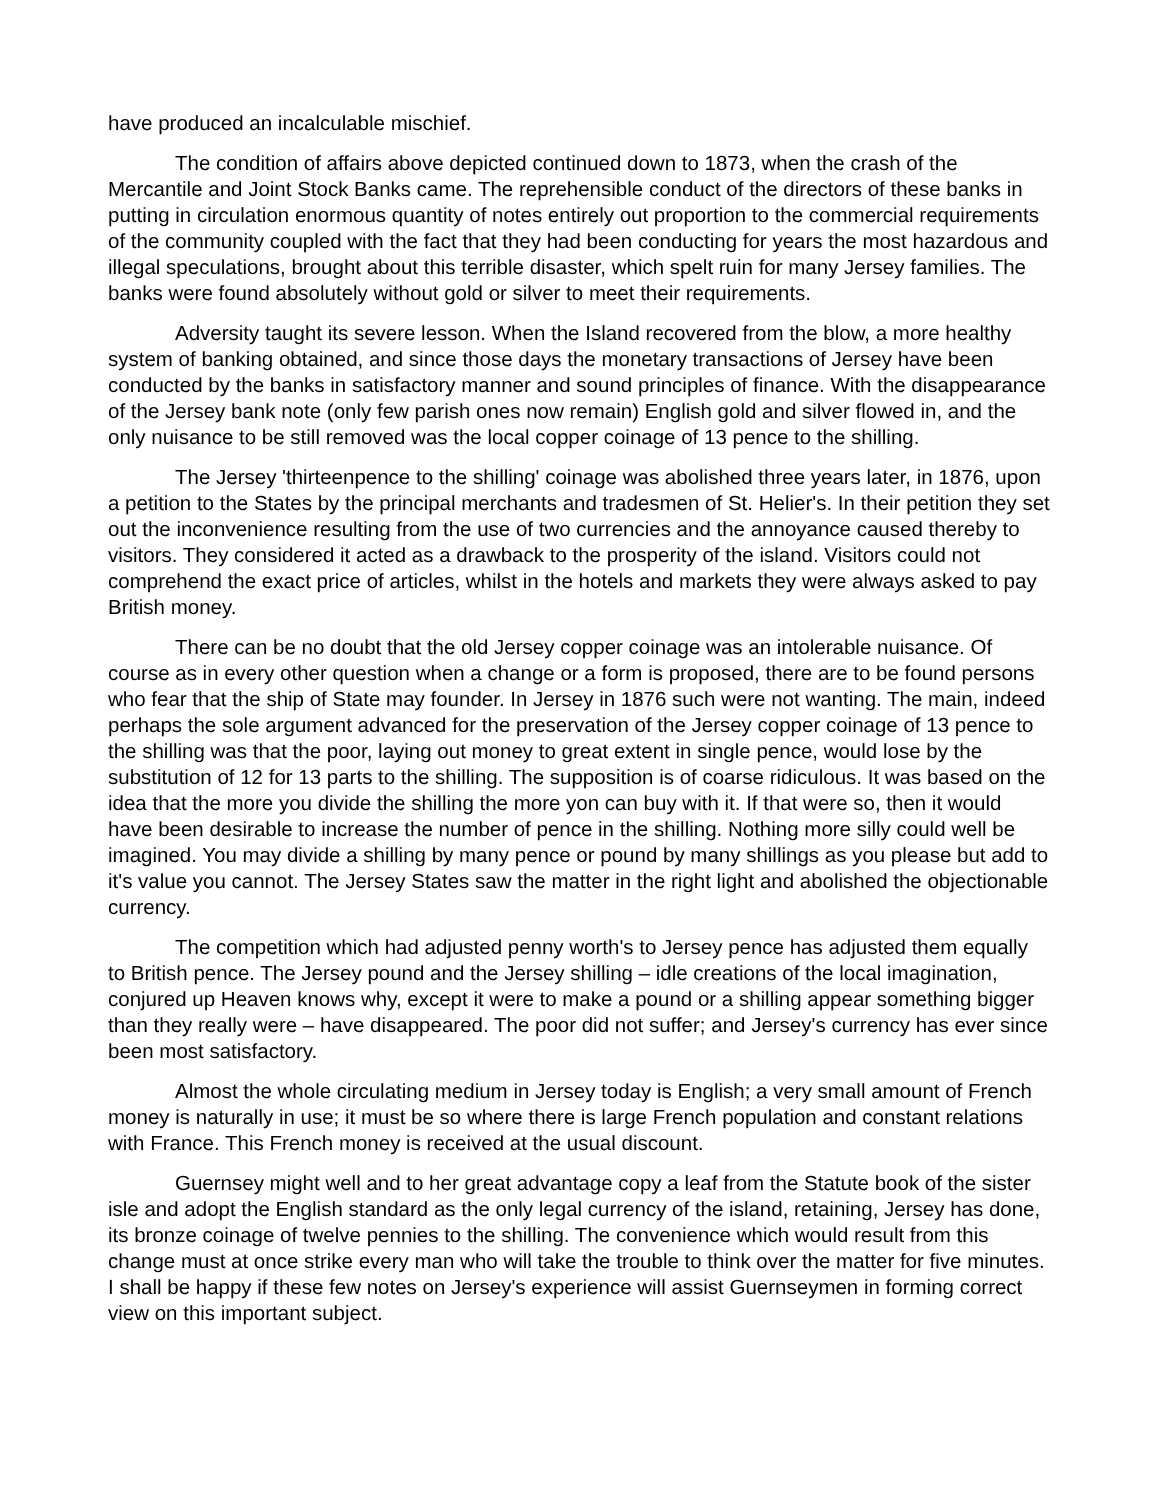have produced an incalculable mischief.
The condition of affairs above depicted continued down to 1873, when the crash of the Mercantile and Joint Stock Banks came. The reprehensible conduct of the directors of these banks in putting in circulation enormous quantity of notes entirely out proportion to the commercial requirements of the community coupled with the fact that they had been conducting for years the most hazardous and illegal speculations, brought about this terrible disaster, which spelt ruin for many Jersey families. The banks were found absolutely without gold or silver to meet their requirements.
Adversity taught its severe lesson. When the Island recovered from the blow, a more healthy system of banking obtained, and since those days the monetary transactions of Jersey have been conducted by the banks in satisfactory manner and sound principles of finance. With the disappearance of the Jersey bank note (only few parish ones now remain) English gold and silver flowed in, and the only nuisance to be still removed was the local copper coinage of 13 pence to the shilling.
The Jersey 'thirteenpence to the shilling' coinage was abolished three years later, in 1876, upon a petition to the States by the principal merchants and tradesmen of St. Helier's. In their petition they set out the inconvenience resulting from the use of two currencies and the annoyance caused thereby to visitors. They considered it acted as a drawback to the prosperity of the island. Visitors could not comprehend the exact price of articles, whilst in the hotels and markets they were always asked to pay British money.
There can be no doubt that the old Jersey copper coinage was an intolerable nuisance. Of course as in every other question when a change or a form is proposed, there are to be found persons who fear that the ship of State may founder. In Jersey in 1876 such were not wanting. The main, indeed perhaps the sole argument advanced for the preservation of the Jersey copper coinage of 13 pence to the shilling was that the poor, laying out money to great extent in single pence, would lose by the substitution of 12 for 13 parts to the shilling. The supposition is of coarse ridiculous. It was based on the idea that the more you divide the shilling the more yon can buy with it. If that were so, then it would have been desirable to increase the number of pence in the shilling. Nothing more silly could well be imagined. You may divide a shilling by many pence or pound by many shillings as you please but add to it's value you cannot. The Jersey States saw the matter in the right light and abolished the objectionable currency.
The competition which had adjusted penny worth's to Jersey pence has adjusted them equally to British pence. The Jersey pound and the Jersey shilling – idle creations of the local imagination, conjured up Heaven knows why, except it were to make a pound or a shilling appear something bigger than they really were – have disappeared. The poor did not suffer; and Jersey's currency has ever since been most satisfactory.
Almost the whole circulating medium in Jersey today is English; a very small amount of French money is naturally in use; it must be so where there is large French population and constant relations with France. This French money is received at the usual discount.
Guernsey might well and to her great advantage copy a leaf from the Statute book of the sister isle and adopt the English standard as the only legal currency of the island, retaining, Jersey has done, its bronze coinage of twelve pennies to the shilling. The convenience which would result from this change must at once strike every man who will take the trouble to think over the matter for five minutes. I shall be happy if these few notes on Jersey's experience will assist Guernseymen in forming correct view on this important subject.